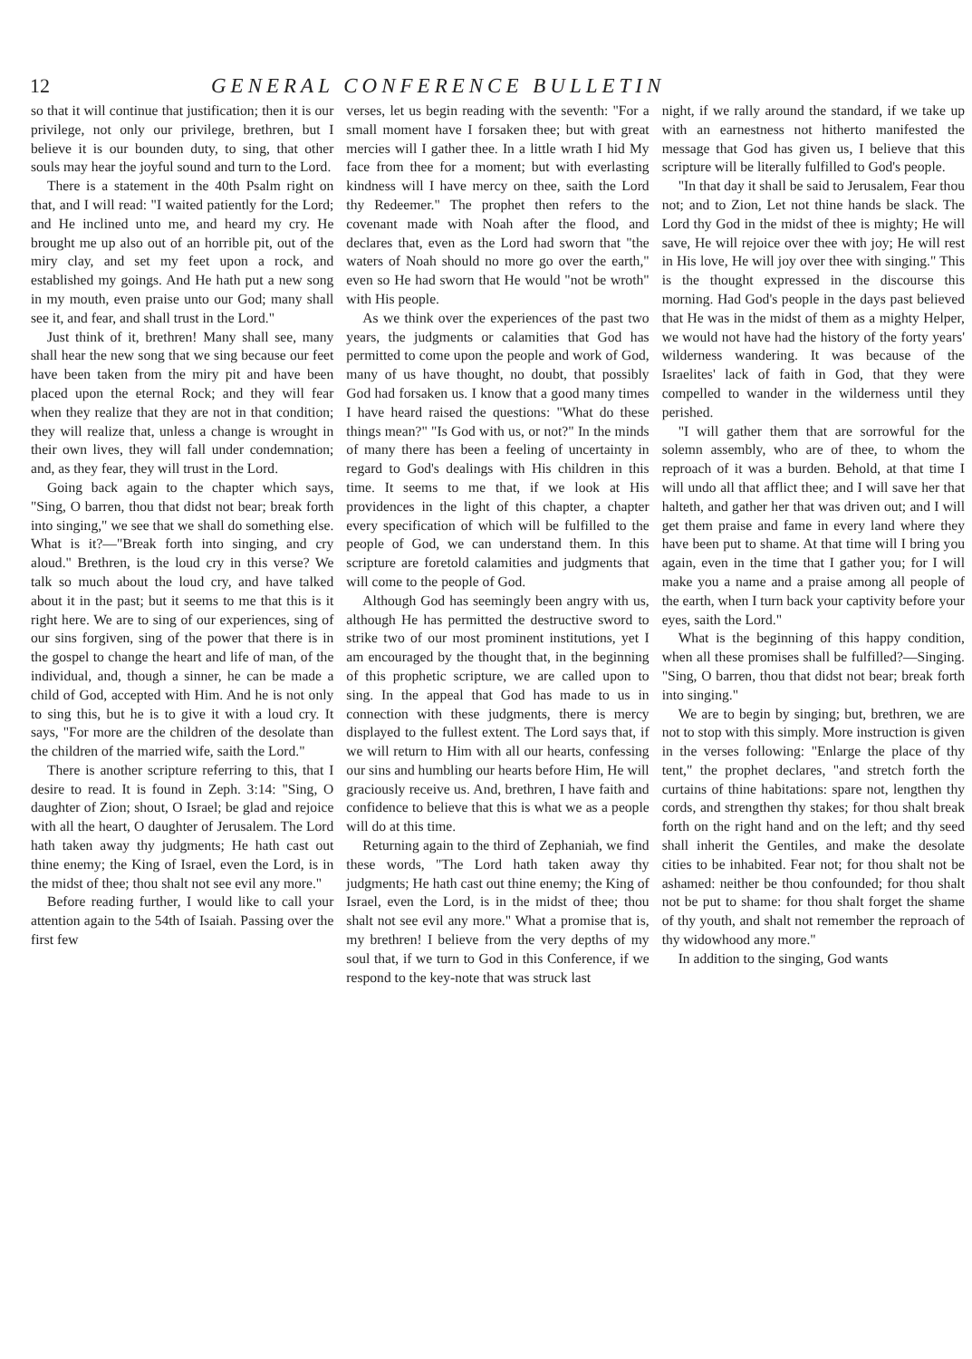12 GENERAL CONFERENCE BULLETIN
so that it will continue that justification; then it is our privilege, not only our privilege, brethren, but I believe it is our bounden duty, to sing, that other souls may hear the joyful sound and turn to the Lord.
There is a statement in the 40th Psalm right on that, and I will read: "I waited patiently for the Lord; and He inclined unto me, and heard my cry. He brought me up also out of an horrible pit, out of the miry clay, and set my feet upon a rock, and established my goings. And He hath put a new song in my mouth, even praise unto our God; many shall see it, and fear, and shall trust in the Lord."
Just think of it, brethren! Many shall see, many shall hear the new song that we sing because our feet have been taken from the miry pit and have been placed upon the eternal Rock; and they will fear when they realize that they are not in that condition; they will realize that, unless a change is wrought in their own lives, they will fall under condemnation; and, as they fear, they will trust in the Lord.
Going back again to the chapter which says, "Sing, O barren, thou that didst not bear; break forth into singing," we see that we shall do something else. What is it?—"Break forth into singing, and cry aloud." Brethren, is the loud cry in this verse? We talk so much about the loud cry, and have talked about it in the past; but it seems to me that this is it right here. We are to sing of our experiences, sing of our sins forgiven, sing of the power that there is in the gospel to change the heart and life of man, of the individual, and, though a sinner, he can be made a child of God, accepted with Him. And he is not only to sing this, but he is to give it with a loud cry. It says, "For more are the children of the desolate than the children of the married wife, saith the Lord."
There is another scripture referring to this, that I desire to read. It is found in Zeph. 3:14: "Sing, O daughter of Zion; shout, O Israel; be glad and rejoice with all the heart, O daughter of Jerusalem. The Lord hath taken away thy judgments; He hath cast out thine enemy; the King of Israel, even the Lord, is in the midst of thee; thou shalt not see evil any more."
Before reading further, I would like to call your attention again to the 54th of Isaiah. Passing over the first few
verses, let us begin reading with the seventh: "For a small moment have I forsaken thee; but with great mercies will I gather thee. In a little wrath I hid My face from thee for a moment; but with everlasting kindness will I have mercy on thee, saith the Lord thy Redeemer." The prophet then refers to the covenant made with Noah after the flood, and declares that, even as the Lord had sworn that "the waters of Noah should no more go over the earth," even so He had sworn that He would "not be wroth" with His people.
As we think over the experiences of the past two years, the judgments or calamities that God has permitted to come upon the people and work of God, many of us have thought, no doubt, that possibly God had forsaken us. I know that a good many times I have heard raised the questions: "What do these things mean?" "Is God with us, or not?" In the minds of many there has been a feeling of uncertainty in regard to God's dealings with His children in this time. It seems to me that, if we look at His providences in the light of this chapter, a chapter every specification of which will be fulfilled to the people of God, we can understand them. In this scripture are foretold calamities and judgments that will come to the people of God.
Although God has seemingly been angry with us, although He has permitted the destructive sword to strike two of our most prominent institutions, yet I am encouraged by the thought that, in the beginning of this prophetic scripture, we are called upon to sing. In the appeal that God has made to us in connection with these judgments, there is mercy displayed to the fullest extent. The Lord says that, if we will return to Him with all our hearts, confessing our sins and humbling our hearts before Him, He will graciously receive us. And, brethren, I have faith and confidence to believe that this is what we as a people will do at this time.
Returning again to the third of Zephaniah, we find these words, "The Lord hath taken away thy judgments; He hath cast out thine enemy; the King of Israel, even the Lord, is in the midst of thee; thou shalt not see evil any more." What a promise that is, my brethren! I believe from the very depths of my soul that, if we turn to God in this Conference, if we respond to the key-note that was struck last
night, if we rally around the standard, if we take up with an earnestness not hitherto manifested the message that God has given us, I believe that this scripture will be literally fulfilled to God's people.
"In that day it shall be said to Jerusalem, Fear thou not; and to Zion, Let not thine hands be slack. The Lord thy God in the midst of thee is mighty; He will save, He will rejoice over thee with joy; He will rest in His love, He will joy over thee with singing." This is the thought expressed in the discourse this morning. Had God's people in the days past believed that He was in the midst of them as a mighty Helper, we would not have had the history of the forty years' wilderness wandering. It was because of the Israelites' lack of faith in God, that they were compelled to wander in the wilderness until they perished.
"I will gather them that are sorrowful for the solemn assembly, who are of thee, to whom the reproach of it was a burden. Behold, at that time I will undo all that afflict thee; and I will save her that halteth, and gather her that was driven out; and I will get them praise and fame in every land where they have been put to shame. At that time will I bring you again, even in the time that I gather you; for I will make you a name and a praise among all people of the earth, when I turn back your captivity before your eyes, saith the Lord."
What is the beginning of this happy condition, when all these promises shall be fulfilled?—Singing. "Sing, O barren, thou that didst not bear; break forth into singing."
We are to begin by singing; but, brethren, we are not to stop with this simply. More instruction is given in the verses following: "Enlarge the place of thy tent," the prophet declares, "and stretch forth the curtains of thine habitations: spare not, lengthen thy cords, and strengthen thy stakes; for thou shalt break forth on the right hand and on the left; and thy seed shall inherit the Gentiles, and make the desolate cities to be inhabited. Fear not; for thou shalt not be ashamed: neither be thou confounded; for thou shalt not be put to shame: for thou shalt forget the shame of thy youth, and shalt not remember the reproach of thy widowhood any more."
In addition to the singing, God wants